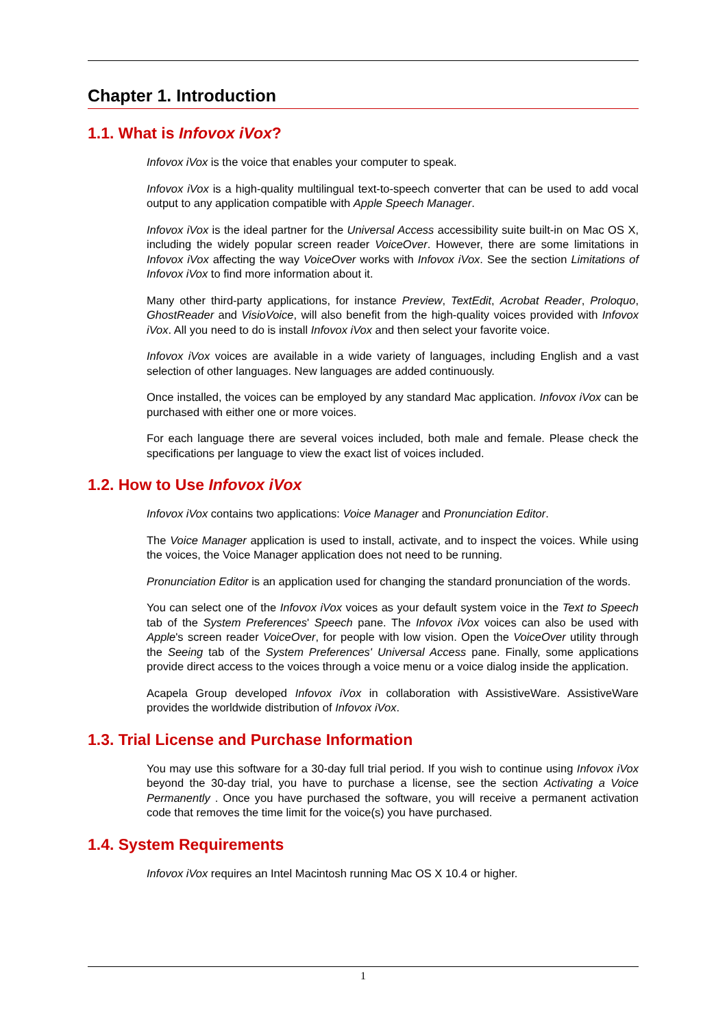Chapter 1. Introduction
1.1. What is Infovox iVox?
Infovox iVox is the voice that enables your computer to speak.
Infovox iVox is a high-quality multilingual text-to-speech converter that can be used to add vocal output to any application compatible with Apple Speech Manager.
Infovox iVox is the ideal partner for the Universal Access accessibility suite built-in on Mac OS X, including the widely popular screen reader VoiceOver. However, there are some limitations in Infovox iVox affecting the way VoiceOver works with Infovox iVox. See the section Limitations of Infovox iVox to find more information about it.
Many other third-party applications, for instance Preview, TextEdit, Acrobat Reader, Proloquo, GhostReader and VisioVoice, will also benefit from the high-quality voices provided with Infovox iVox. All you need to do is install Infovox iVox and then select your favorite voice.
Infovox iVox voices are available in a wide variety of languages, including English and a vast selection of other languages. New languages are added continuously.
Once installed, the voices can be employed by any standard Mac application. Infovox iVox can be purchased with either one or more voices.
For each language there are several voices included, both male and female. Please check the specifications per language to view the exact list of voices included.
1.2. How to Use Infovox iVox
Infovox iVox contains two applications: Voice Manager and Pronunciation Editor.
The Voice Manager application is used to install, activate, and to inspect the voices. While using the voices, the Voice Manager application does not need to be running.
Pronunciation Editor is an application used for changing the standard pronunciation of the words.
You can select one of the Infovox iVox voices as your default system voice in the Text to Speech tab of the System Preferences' Speech pane. The Infovox iVox voices can also be used with Apple's screen reader VoiceOver, for people with low vision. Open the VoiceOver utility through the Seeing tab of the System Preferences' Universal Access pane. Finally, some applications provide direct access to the voices through a voice menu or a voice dialog inside the application.
Acapela Group developed Infovox iVox in collaboration with AssistiveWare. AssistiveWare provides the worldwide distribution of Infovox iVox.
1.3. Trial License and Purchase Information
You may use this software for a 30-day full trial period. If you wish to continue using Infovox iVox beyond the 30-day trial, you have to purchase a license, see the section Activating a Voice Permanently . Once you have purchased the software, you will receive a permanent activation code that removes the time limit for the voice(s) you have purchased.
1.4. System Requirements
Infovox iVox requires an Intel Macintosh running Mac OS X 10.4 or higher.
1